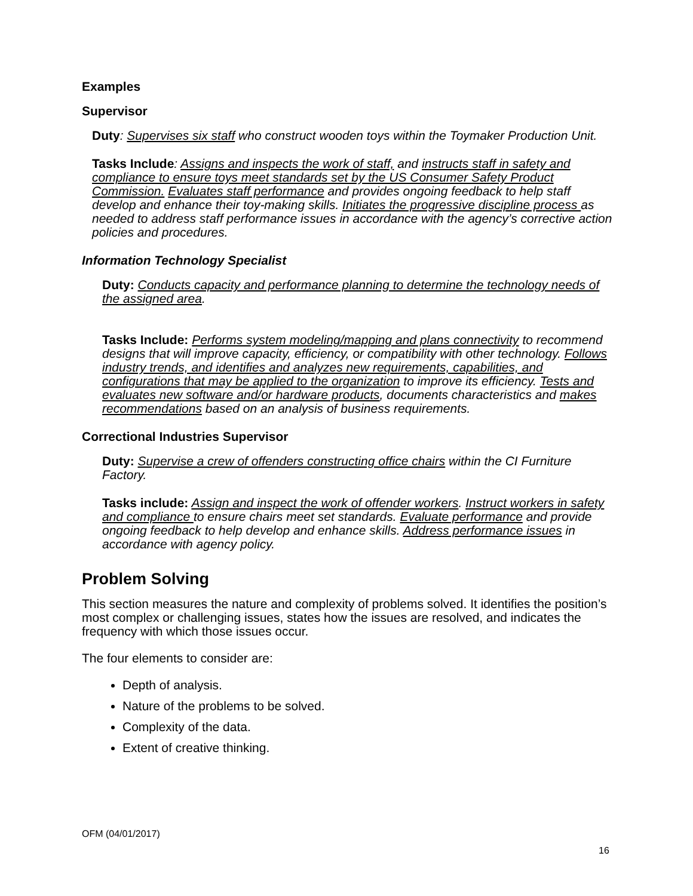Examples
Supervisor
Duty: Supervises six staff who construct wooden toys within the Toymaker Production Unit.
Tasks Include: Assigns and inspects the work of staff, and instructs staff in safety and compliance to ensure toys meet standards set by the US Consumer Safety Product Commission. Evaluates staff performance and provides ongoing feedback to help staff develop and enhance their toy-making skills. Initiates the progressive discipline process as needed to address staff performance issues in accordance with the agency’s corrective action policies and procedures.
Information Technology Specialist
Duty: Conducts capacity and performance planning to determine the technology needs of the assigned area.
Tasks Include: Performs system modeling/mapping and plans connectivity to recommend designs that will improve capacity, efficiency, or compatibility with other technology. Follows industry trends, and identifies and analyzes new requirements, capabilities, and configurations that may be applied to the organization to improve its efficiency. Tests and evaluates new software and/or hardware products, documents characteristics and makes recommendations based on an analysis of business requirements.
Correctional Industries Supervisor
Duty: Supervise a crew of offenders constructing office chairs within the CI Furniture Factory.
Tasks include: Assign and inspect the work of offender workers. Instruct workers in safety and compliance to ensure chairs meet set standards. Evaluate performance and provide ongoing feedback to help develop and enhance skills. Address performance issues in accordance with agency policy.
Problem Solving
This section measures the nature and complexity of problems solved. It identifies the position’s most complex or challenging issues, states how the issues are resolved, and indicates the frequency with which those issues occur.
The four elements to consider are:
Depth of analysis.
Nature of the problems to be solved.
Complexity of the data.
Extent of creative thinking.
OFM (04/01/2017)
16